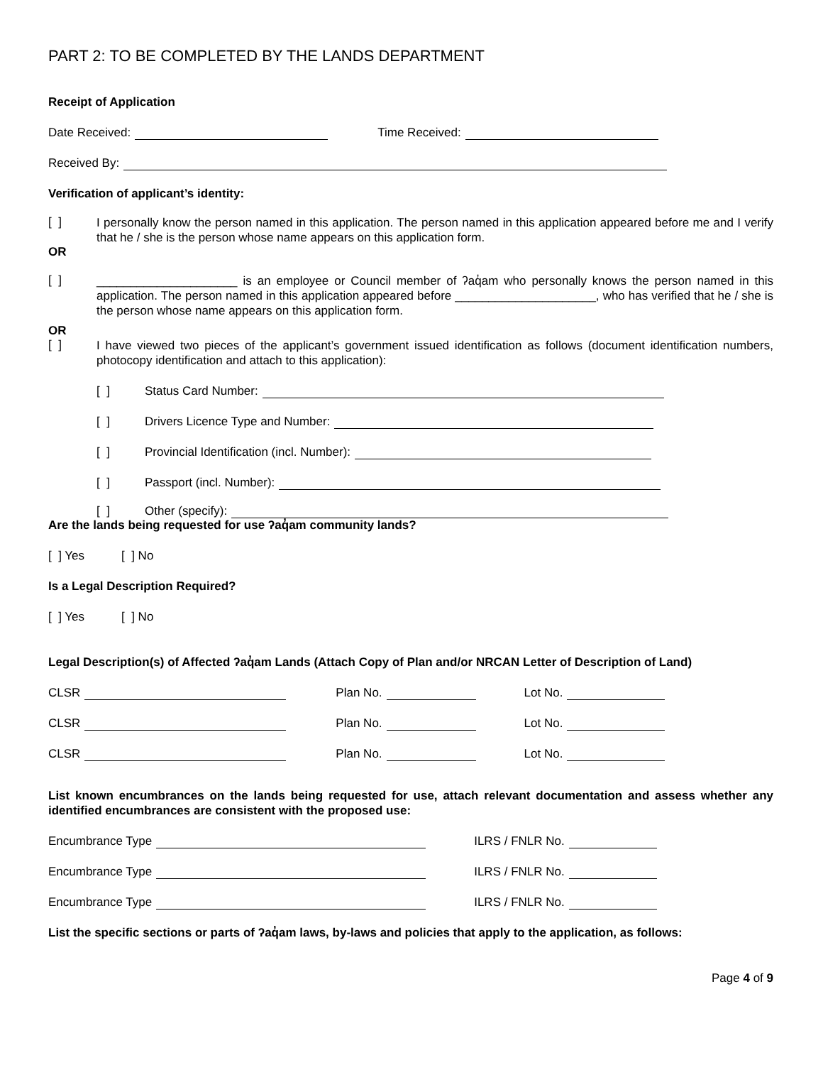PART 2: TO BE COMPLETED BY THE LANDS DEPARTMENT
Receipt of Application
Date Received: Time Received:
Received By:
Verification of applicant’s identity:
[ ] I personally know the person named in this application. The person named in this application appeared before me and I verify that he / she is the person whose name appears on this application form.
OR
[ ] _____________________ is an employee or Council member of ʔaq̓am who personally knows the person named in this application. The person named in this application appeared before _____________________, who has verified that he / she is the person whose name appears on this application form.
OR
[ ] I have viewed two pieces of the applicant’s government issued identification as follows (document identification numbers, photocopy identification and attach to this application):
[ ] Status Card Number:
[ ] Drivers Licence Type and Number:
[ ] Provincial Identification (incl. Number):
[ ] Passport (incl. Number):
[ ] Other (specify):
Are the lands being requested for use ʔaq̓am community lands?
[ ] Yes [ ] No
Is a Legal Description Required?
[ ] Yes [ ] No
Legal Description(s) of Affected ʔaq̓am Lands (Attach Copy of Plan and/or NRCAN Letter of Description of Land)
CLSR Plan No. Lot No.
CLSR Plan No. Lot No.
CLSR Plan No. Lot No.
List known encumbrances on the lands being requested for use, attach relevant documentation and assess whether any identified encumbrances are consistent with the proposed use:
Encumbrance Type ILRS / FNLR No.
Encumbrance Type ILRS / FNLR No.
Encumbrance Type ILRS / FNLR No.
List the specific sections or parts of ʔaq̓am laws, by-laws and policies that apply to the application, as follows:
Page 4 of 9